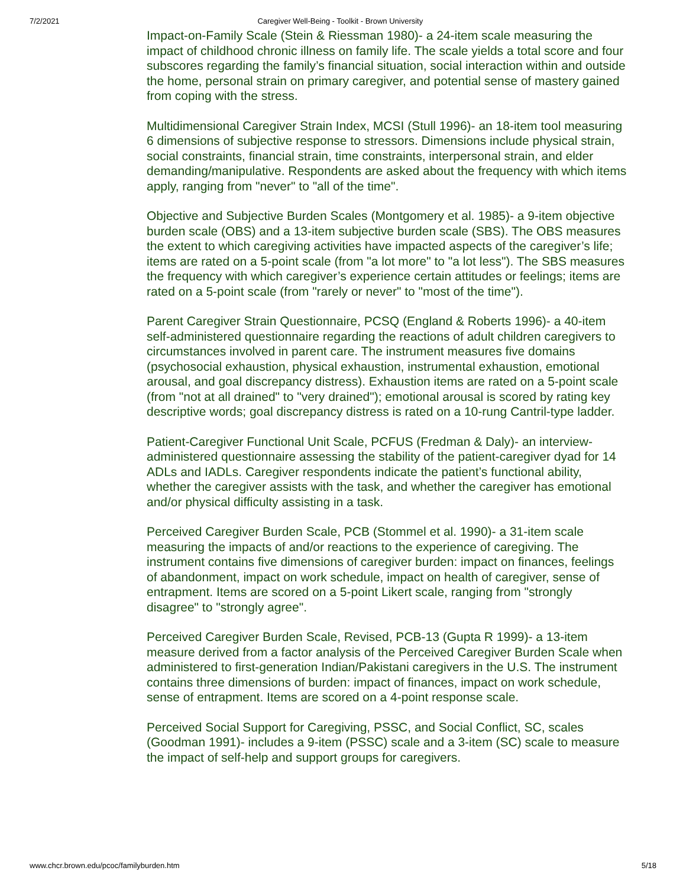7/2/2021 Caregiver Well-Being - Toolkit - Brown University
Impact-on-Family Scale (Stein & Riessman 1980)- a 24-item scale measuring the impact of childhood chronic illness on family life. The scale yields a total score and four subscores regarding the family’s financial situation, social interaction within and outside the home, personal strain on primary caregiver, and potential sense of mastery gained from coping with the stress.
Multidimensional Caregiver Strain Index, MCSI (Stull 1996)- an 18-item tool measuring 6 dimensions of subjective response to stressors. Dimensions include physical strain, social constraints, financial strain, time constraints, interpersonal strain, and elder demanding/manipulative. Respondents are asked about the frequency with which items apply, ranging from "never" to "all of the time".
Objective and Subjective Burden Scales (Montgomery et al. 1985)- a 9-item objective burden scale (OBS) and a 13-item subjective burden scale (SBS). The OBS measures the extent to which caregiving activities have impacted aspects of the caregiver’s life; items are rated on a 5-point scale (from "a lot more" to "a lot less"). The SBS measures the frequency with which caregiver’s experience certain attitudes or feelings; items are rated on a 5-point scale (from "rarely or never" to "most of the time").
Parent Caregiver Strain Questionnaire, PCSQ (England & Roberts 1996)- a 40-item self-administered questionnaire regarding the reactions of adult children caregivers to circumstances involved in parent care. The instrument measures five domains (psychosocial exhaustion, physical exhaustion, instrumental exhaustion, emotional arousal, and goal discrepancy distress). Exhaustion items are rated on a 5-point scale (from "not at all drained" to "very drained"); emotional arousal is scored by rating key descriptive words; goal discrepancy distress is rated on a 10-rung Cantril-type ladder.
Patient-Caregiver Functional Unit Scale, PCFUS (Fredman & Daly)- an interview-administered questionnaire assessing the stability of the patient-caregiver dyad for 14 ADLs and IADLs. Caregiver respondents indicate the patient’s functional ability, whether the caregiver assists with the task, and whether the caregiver has emotional and/or physical difficulty assisting in a task.
Perceived Caregiver Burden Scale, PCB (Stommel et al. 1990)- a 31-item scale measuring the impacts of and/or reactions to the experience of caregiving. The instrument contains five dimensions of caregiver burden: impact on finances, feelings of abandonment, impact on work schedule, impact on health of caregiver, sense of entrapment. Items are scored on a 5-point Likert scale, ranging from "strongly disagree" to "strongly agree".
Perceived Caregiver Burden Scale, Revised, PCB-13 (Gupta R 1999)- a 13-item measure derived from a factor analysis of the Perceived Caregiver Burden Scale when administered to first-generation Indian/Pakistani caregivers in the U.S. The instrument contains three dimensions of burden: impact of finances, impact on work schedule, sense of entrapment. Items are scored on a 4-point response scale.
Perceived Social Support for Caregiving, PSSC, and Social Conflict, SC, scales (Goodman 1991)- includes a 9-item (PSSC) scale and a 3-item (SC) scale to measure the impact of self-help and support groups for caregivers.
www.chcr.brown.edu/pcoc/familyburden.htm 5/18